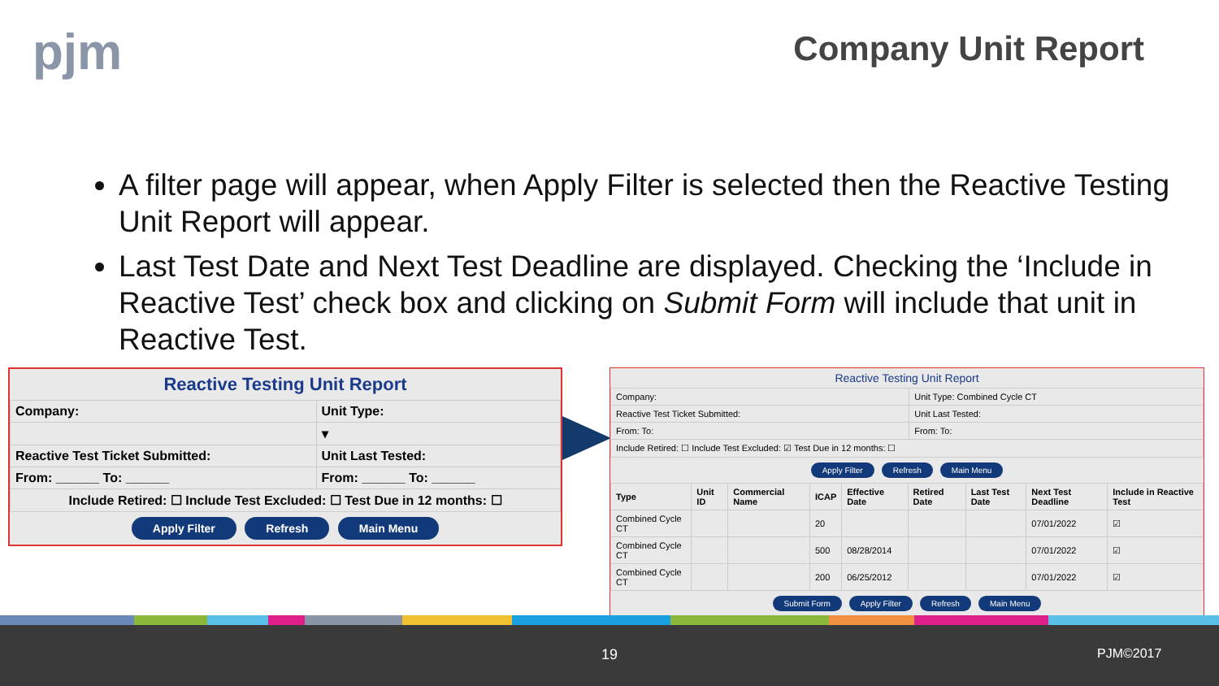pjm Company Unit Report
A filter page will appear, when Apply Filter is selected then the Reactive Testing Unit Report will appear.
Last Test Date and Next Test Deadline are displayed. Checking the ‘Include in Reactive Test’ check box and clicking on Submit Form will include that unit in Reactive Test.
Reactive Testing Unit Report
| Company: | Unit Type: |
| | ▾ |
| Reactive Test Ticket Submitted: | Unit Last Tested: |
| From: ______ To: ______ | From: ______ To: ______ |
| Include Retired: ☐ Include Test Excluded: ☐ Test Due in 12 months: ☐ | |
Apply Filter Refresh Main Menu
Reactive Testing Unit Report
| Company: | Unit Type: Combined Cycle CT |
| Reactive Test Ticket Submitted: | Unit Last Tested: |
| From: To: | From: To: |
| Include Retired: ☐ Include Test Excluded: ☑ Test Due in 12 months: ☐ | |
Apply Filter Refresh Main Menu
| Type | Unit ID | Commercial Name | ICAP | Effective Date | Retired Date | Last Test Date | Next Test Deadline | Include in Reactive Test |
| --- | --- | --- | --- | --- | --- | --- | --- | --- |
| Combined Cycle CT | | | 20 | | | | 07/01/2022 | ☑ |
| Combined Cycle CT | | | 500 | 08/28/2014 | | | 07/01/2022 | ☑ |
| Combined Cycle CT | | | 200 | 06/25/2012 | | | 07/01/2022 | ☑ |
Submit Form Apply Filter Refresh Main Menu
19 PJM©2017